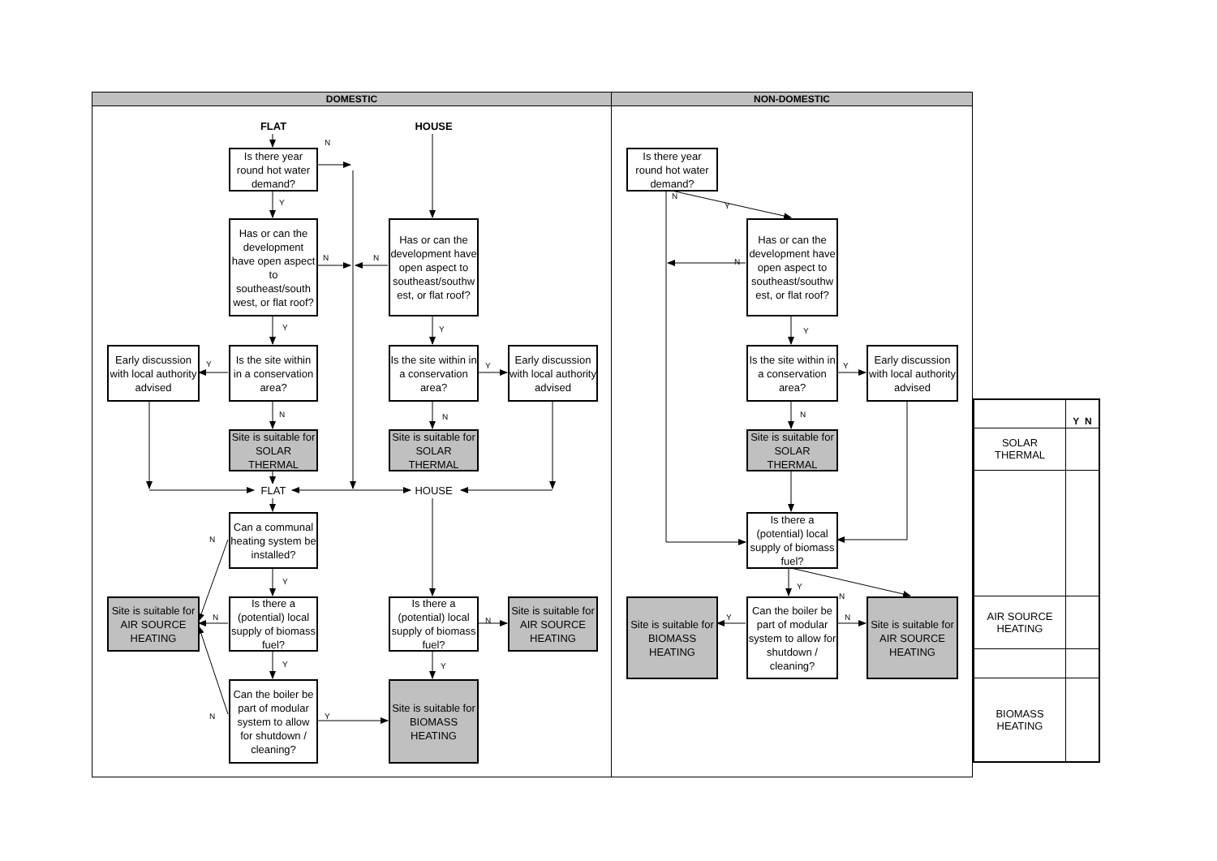DOMESTIC
FLAT
HOUSE
Is there year round hot water demand?
N
Y
Has or can the development have open aspect to southeast/south west, or flat roof?
N N
Has or can the development have open aspect to southeast/southw est, or flat roof?
Y
Y
Early discussion with local authority advised
Y
Is the site within in a conservation area?
Is the site within in a conservation area?
Y
Early discussion with local authority advised
N
N
Site is suitable for SOLAR THERMAL
Site is suitable for SOLAR THERMAL
FLAT
HOUSE
N
Can a communal heating system be installed?
Y
Site is suitable for AIR SOURCE HEATING
N
Is there a (potential) local supply of biomass fuel?
Is there a (potential) local supply of biomass fuel?
N
Site is suitable for AIR SOURCE HEATING
Y
Y
N
Can the boiler be part of modular system to allow for shutdown / cleaning?
Y
Site is suitable for BIOMASS HEATING
NON-DOMESTIC
Is there year round hot water demand?
N Y
Has or can the development have open aspect to southeast/southw est, or flat roof?
N
Y
Is the site within in a conservation area?
Y
Early discussion with local authority advised
N
Site is suitable for SOLAR THERMAL
Is there a (potential) local supply of biomass fuel?
Y N
Site is suitable for BIOMASS HEATING
Y
Can the boiler be part of modular system to allow for shutdown / cleaning?
N
Site is suitable for AIR SOURCE HEATING
| | Y N |
| --- | --- |
| SOLAR THERMAL | |
| AIR SOURCE HEATING | |
| BIOMASS HEATING | |